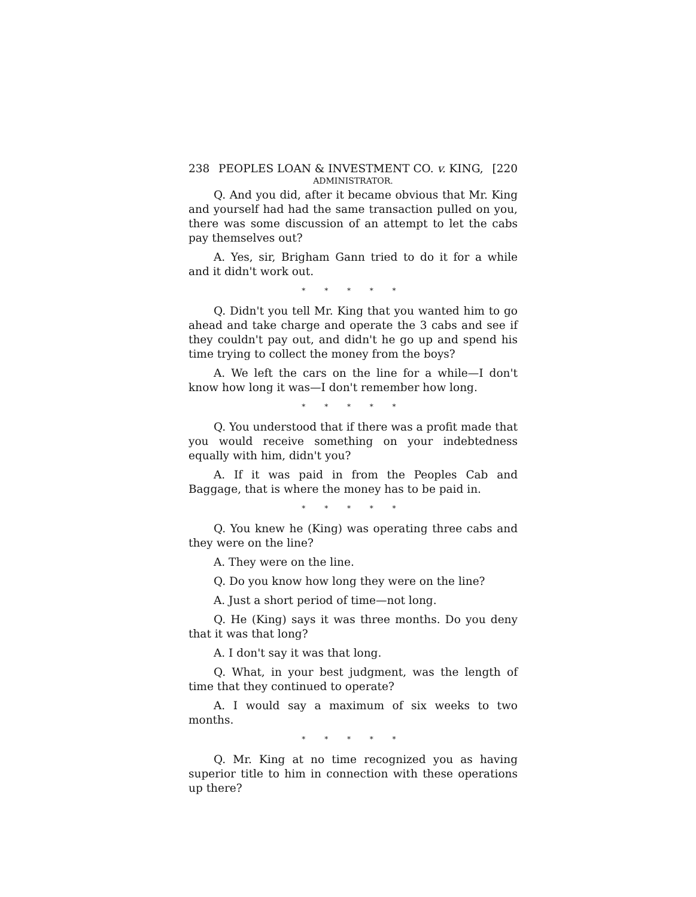238 PEOPLES LOAN & INVESTMENT CO. v. KING, [220
ADMINISTRATOR.
Q. And you did, after it became obvious that Mr. King and yourself had had the same transaction pulled on you, there was some discussion of an attempt to let the cabs pay themselves out?
A. Yes, sir, Brigham Gann tried to do it for a while and it didn't work out.
* * * * *
Q. Didn't you tell Mr. King that you wanted him to go ahead and take charge and operate the 3 cabs and see if they couldn't pay out, and didn't he go up and spend his time trying to collect the money from the boys?
A. We left the cars on the line for a while—I don't know how long it was—I don't remember how long.
* * * * *
Q. You understood that if there was a profit made that you would receive something on your indebtedness equally with him, didn't you?
A. If it was paid in from the Peoples Cab and Baggage, that is where the money has to be paid in.
* * * * *
Q. You knew he (King) was operating three cabs and they were on the line?
A. They were on the line.
Q. Do you know how long they were on the line?
A. Just a short period of time—not long.
Q. He (King) says it was three months. Do you deny that it was that long?
A. I don't say it was that long.
Q. What, in your best judgment, was the length of time that they continued to operate?
A. I would say a maximum of six weeks to two months.
* * * * *
Q. Mr. King at no time recognized you as having superior title to him in connection with these operations up there?